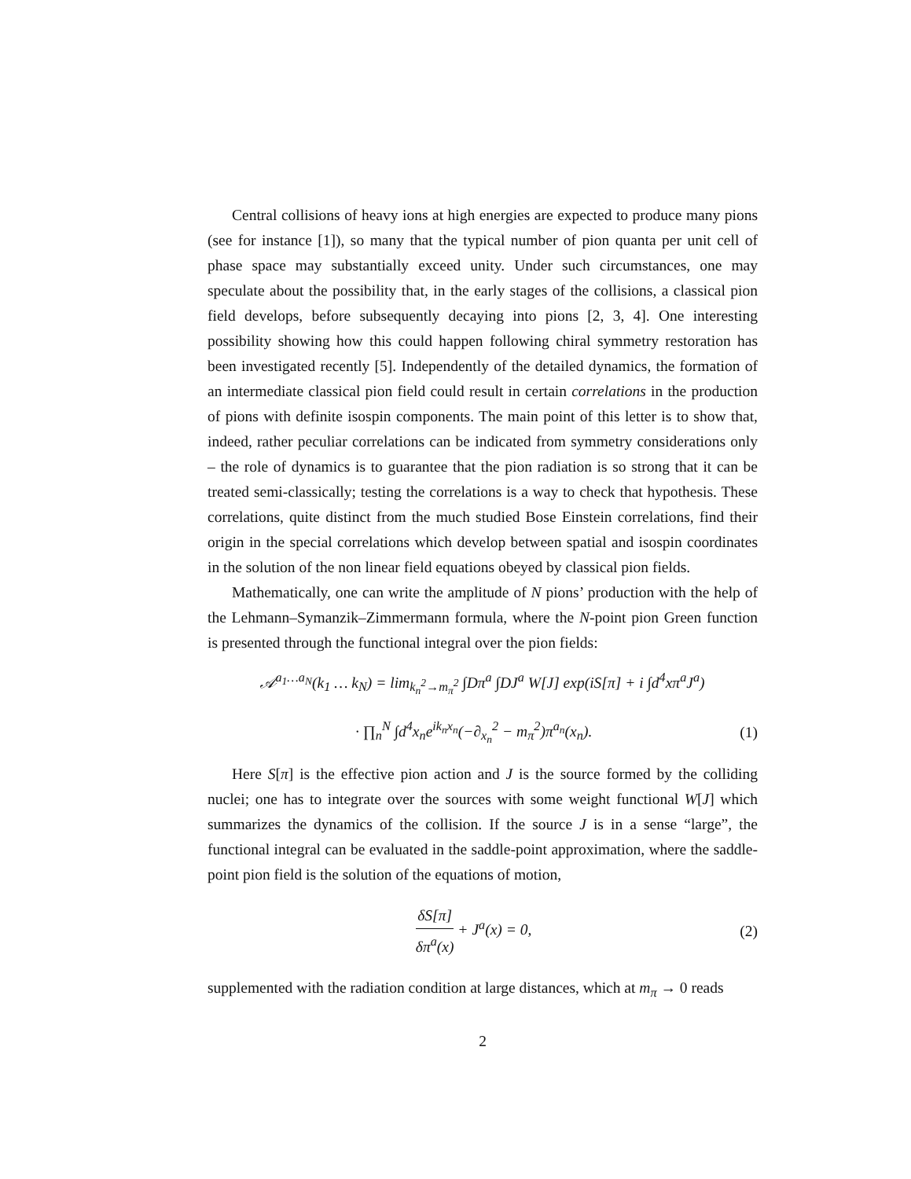Central collisions of heavy ions at high energies are expected to produce many pions (see for instance [1]), so many that the typical number of pion quanta per unit cell of phase space may substantially exceed unity. Under such circumstances, one may speculate about the possibility that, in the early stages of the collisions, a classical pion field develops, before subsequently decaying into pions [2, 3, 4]. One interesting possibility showing how this could happen following chiral symmetry restoration has been investigated recently [5]. Independently of the detailed dynamics, the formation of an intermediate classical pion field could result in certain correlations in the production of pions with definite isospin components. The main point of this letter is to show that, indeed, rather peculiar correlations can be indicated from symmetry considerations only – the role of dynamics is to guarantee that the pion radiation is so strong that it can be treated semi-classically; testing the correlations is a way to check that hypothesis. These correlations, quite distinct from the much studied Bose Einstein correlations, find their origin in the special correlations which develop between spatial and isospin coordinates in the solution of the non linear field equations obeyed by classical pion fields.
Mathematically, one can write the amplitude of N pions’ production with the help of the Lehmann–Symanzik–Zimmermann formula, where the N-point pion Green function is presented through the functional integral over the pion fields:
𝒜<sup>a<sub>1</sub>…a<sub>N</sub></sup>(k<sub>1</sub> … k<sub>N</sub>) = lim<sub>k<sub>n</sub><sup>2</sup>→m<sub>π</sub><sup>2</sup></sub> ∫Dπ<sup>a</sup> ∫DJ<sup>a</sup> W[J] exp(iS[π] + i ∫d<sup>4</sup>xπ<sup>a</sup>J<sup>a</sup>)
· ∏<sub>n</sub><sup>N</sup> ∫d<sup>4</sup>x<sub>n</sub>e<sup>ik<sub>n</sub>x<sub>n</sub></sup>(−∂<sub>x<sub>n</sub></sub><sup>2</sup> − m<sub>π</sub><sup>2</sup>)π<sup>a<sub>n</sub></sup>(x<sub>n</sub>). (1)
Here S[π] is the effective pion action and J is the source formed by the colliding nuclei; one has to integrate over the sources with some weight functional W[J] which summarizes the dynamics of the collision. If the source J is in a sense “large”, the functional integral can be evaluated in the saddle-point approximation, where the saddle-point pion field is the solution of the equations of motion,
δS[π] δπ<sup>a</sup>(x) + J<sup>a</sup>(x) = 0, (2)
supplemented with the radiation condition at large distances, which at m<sub>π</sub> → 0 reads
2